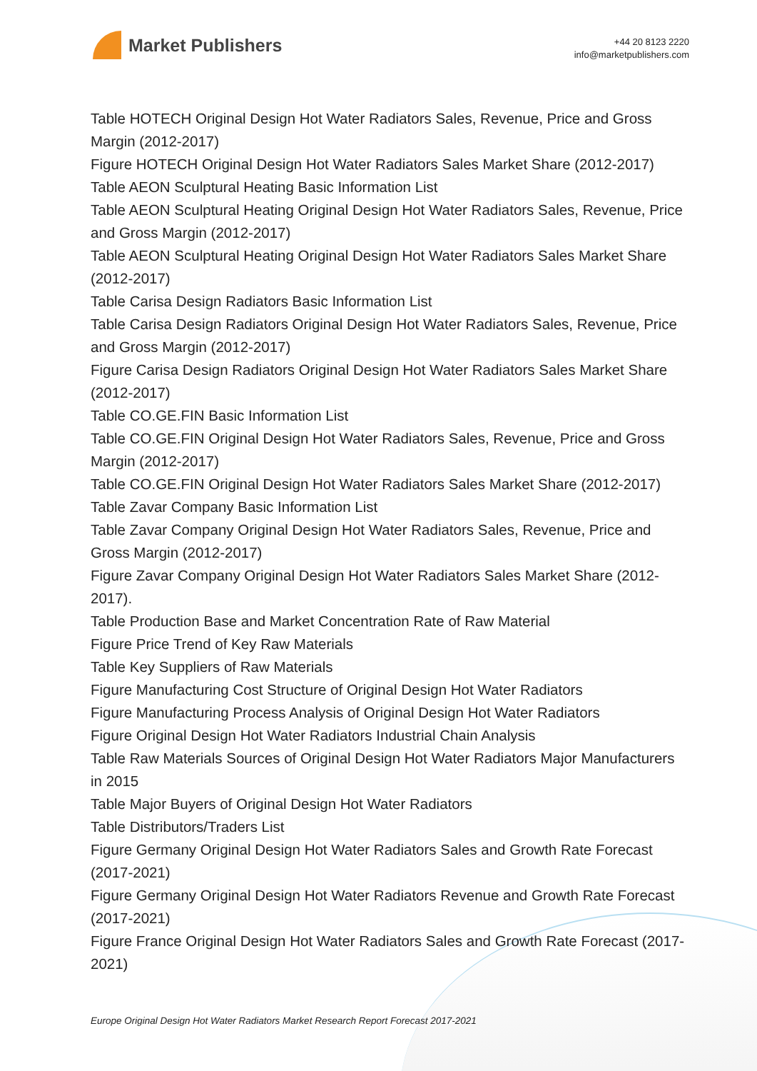Market Publishers
+44 20 8123 2220
info@marketpublishers.com
Table HOTECH Original Design Hot Water Radiators Sales, Revenue, Price and Gross Margin (2012-2017)
Figure HOTECH Original Design Hot Water Radiators Sales Market Share (2012-2017)
Table AEON Sculptural Heating Basic Information List
Table AEON Sculptural Heating Original Design Hot Water Radiators Sales, Revenue, Price and Gross Margin (2012-2017)
Table AEON Sculptural Heating Original Design Hot Water Radiators Sales Market Share (2012-2017)
Table Carisa Design Radiators Basic Information List
Table Carisa Design Radiators Original Design Hot Water Radiators Sales, Revenue, Price and Gross Margin (2012-2017)
Figure Carisa Design Radiators Original Design Hot Water Radiators Sales Market Share (2012-2017)
Table CO.GE.FIN Basic Information List
Table CO.GE.FIN Original Design Hot Water Radiators Sales, Revenue, Price and Gross Margin (2012-2017)
Table CO.GE.FIN Original Design Hot Water Radiators Sales Market Share (2012-2017)
Table Zavar Company Basic Information List
Table Zavar Company Original Design Hot Water Radiators Sales, Revenue, Price and Gross Margin (2012-2017)
Figure Zavar Company Original Design Hot Water Radiators Sales Market Share (2012-2017).
Table Production Base and Market Concentration Rate of Raw Material
Figure Price Trend of Key Raw Materials
Table Key Suppliers of Raw Materials
Figure Manufacturing Cost Structure of Original Design Hot Water Radiators
Figure Manufacturing Process Analysis of Original Design Hot Water Radiators
Figure Original Design Hot Water Radiators Industrial Chain Analysis
Table Raw Materials Sources of Original Design Hot Water Radiators Major Manufacturers in 2015
Table Major Buyers of Original Design Hot Water Radiators
Table Distributors/Traders List
Figure Germany Original Design Hot Water Radiators Sales and Growth Rate Forecast (2017-2021)
Figure Germany Original Design Hot Water Radiators Revenue and Growth Rate Forecast (2017-2021)
Figure France Original Design Hot Water Radiators Sales and Growth Rate Forecast (2017-2021)
Europe Original Design Hot Water Radiators Market Research Report Forecast 2017-2021